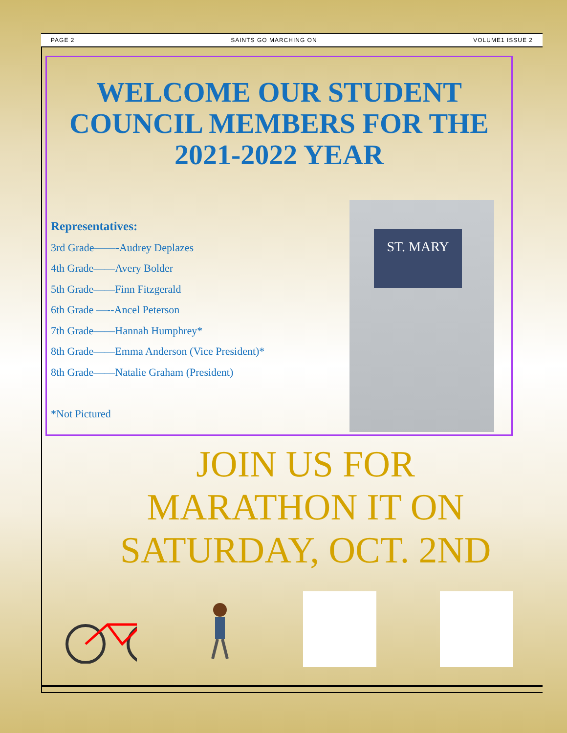PAGE 2 SAINTS GO MARCHING ON VOLUME1 ISSUE 2
WELCOME OUR STUDENT COUNCIL MEMBERS FOR THE 2021-2022 YEAR
Representatives:
3rd Grade——-Audrey Deplazes
4th Grade——Avery Bolder
5th Grade——Finn Fitzgerald
6th Grade —--Ancel Peterson
7th Grade——Hannah Humphrey*
8th Grade——Emma Anderson (Vice President)*
8th Grade——Natalie Graham (President)
*Not Pictured
ST. MARY
JOIN US FOR
MARATHON IT ON
SATURDAY, OCT. 2ND